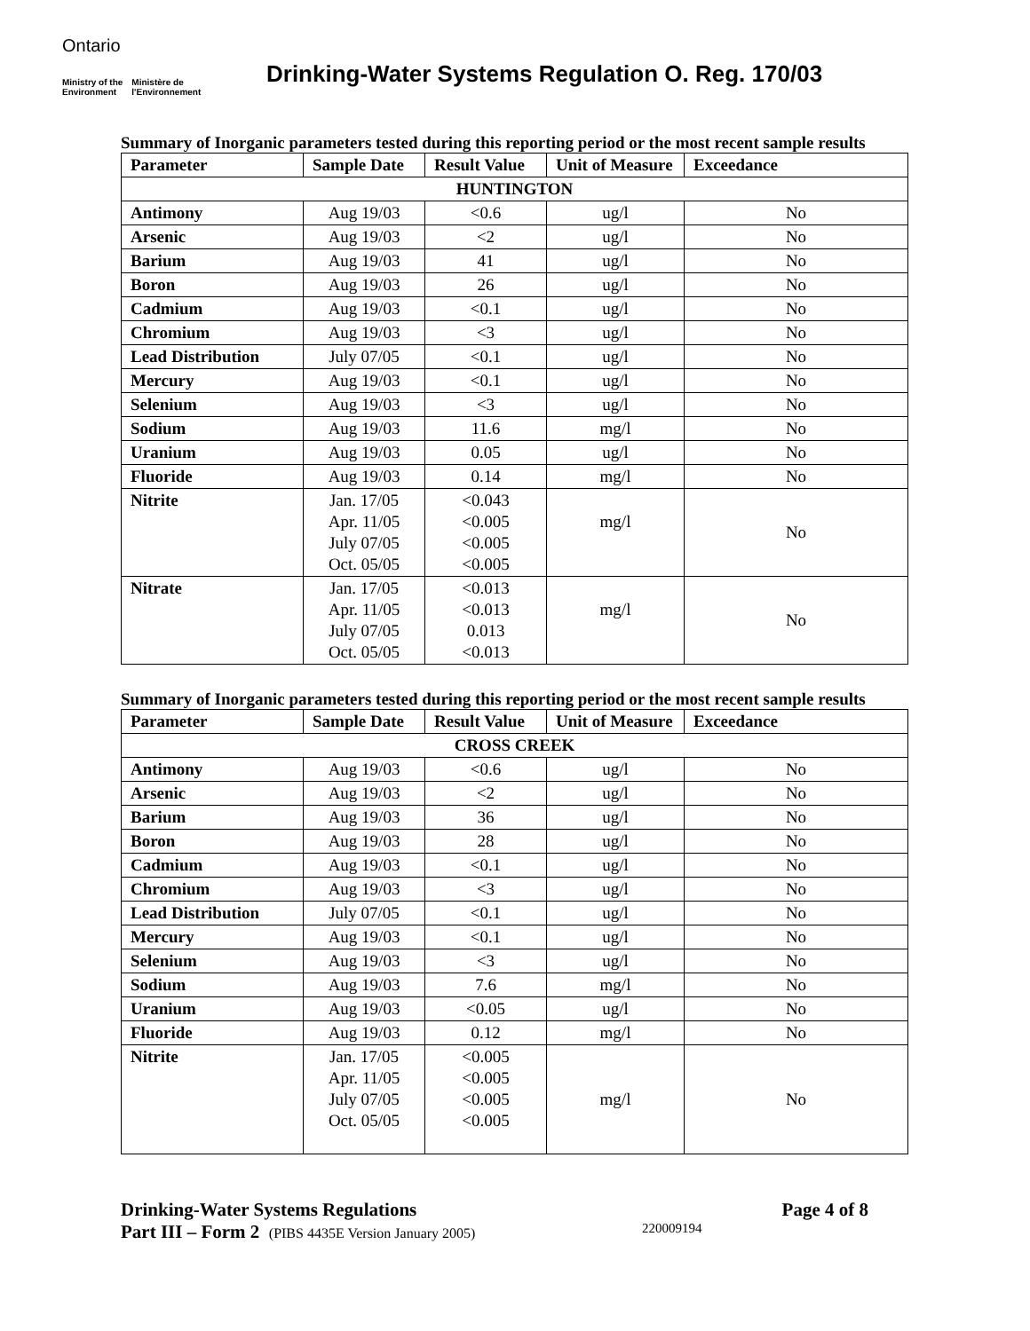Ontario
Ministry of the
Environment Ministère de
l'Environnement
Drinking-Water Systems Regulation O. Reg. 170/03
Summary of Inorganic parameters tested during this reporting period or the most recent sample results
| Parameter | Sample Date | Result Value | Unit of Measure | Exceedance |
| --- | --- | --- | --- | --- |
| HUNTINGTON | | | | |
| Antimony | Aug 19/03 | <0.6 | ug/l | No |
| Arsenic | Aug 19/03 | <2 | ug/l | No |
| Barium | Aug 19/03 | 41 | ug/l | No |
| Boron | Aug 19/03 | 26 | ug/l | No |
| Cadmium | Aug 19/03 | <0.1 | ug/l | No |
| Chromium | Aug 19/03 | <3 | ug/l | No |
| Lead Distribution | July 07/05 | <0.1 | ug/l | No |
| Mercury | Aug 19/03 | <0.1 | ug/l | No |
| Selenium | Aug 19/03 | <3 | ug/l | No |
| Sodium | Aug 19/03 | 11.6 | mg/l | No |
| Uranium | Aug 19/03 | 0.05 | ug/l | No |
| Fluoride | Aug 19/03 | 0.14 | mg/l | No |
| Nitrite | Jan. 17/05 Apr. 11/05 July 07/05 Oct. 05/05 | <0.043 <0.005 <0.005 <0.005 | mg/l | No |
| Nitrate | Jan. 17/05 Apr. 11/05 July 07/05 Oct. 05/05 | <0.013 <0.013 0.013 <0.013 | mg/l | No |
Summary of Inorganic parameters tested during this reporting period or the most recent sample results
| Parameter | Sample Date | Result Value | Unit of Measure | Exceedance |
| --- | --- | --- | --- | --- |
| CROSS CREEK | | | | |
| Antimony | Aug 19/03 | <0.6 | ug/l | No |
| Arsenic | Aug 19/03 | <2 | ug/l | No |
| Barium | Aug 19/03 | 36 | ug/l | No |
| Boron | Aug 19/03 | 28 | ug/l | No |
| Cadmium | Aug 19/03 | <0.1 | ug/l | No |
| Chromium | Aug 19/03 | <3 | ug/l | No |
| Lead Distribution | July 07/05 | <0.1 | ug/l | No |
| Mercury | Aug 19/03 | <0.1 | ug/l | No |
| Selenium | Aug 19/03 | <3 | ug/l | No |
| Sodium | Aug 19/03 | 7.6 | mg/l | No |
| Uranium | Aug 19/03 | <0.05 | ug/l | No |
| Fluoride | Aug 19/03 | 0.12 | mg/l | No |
| Nitrite | Jan. 17/05 Apr. 11/05 July 07/05 Oct. 05/05 | <0.005 <0.005 <0.005 <0.005 | mg/l | No |
Drinking-Water Systems Regulations Page 4 of 8
Part III – Form 2 (PIBS 4435E Version January 2005) 220009194